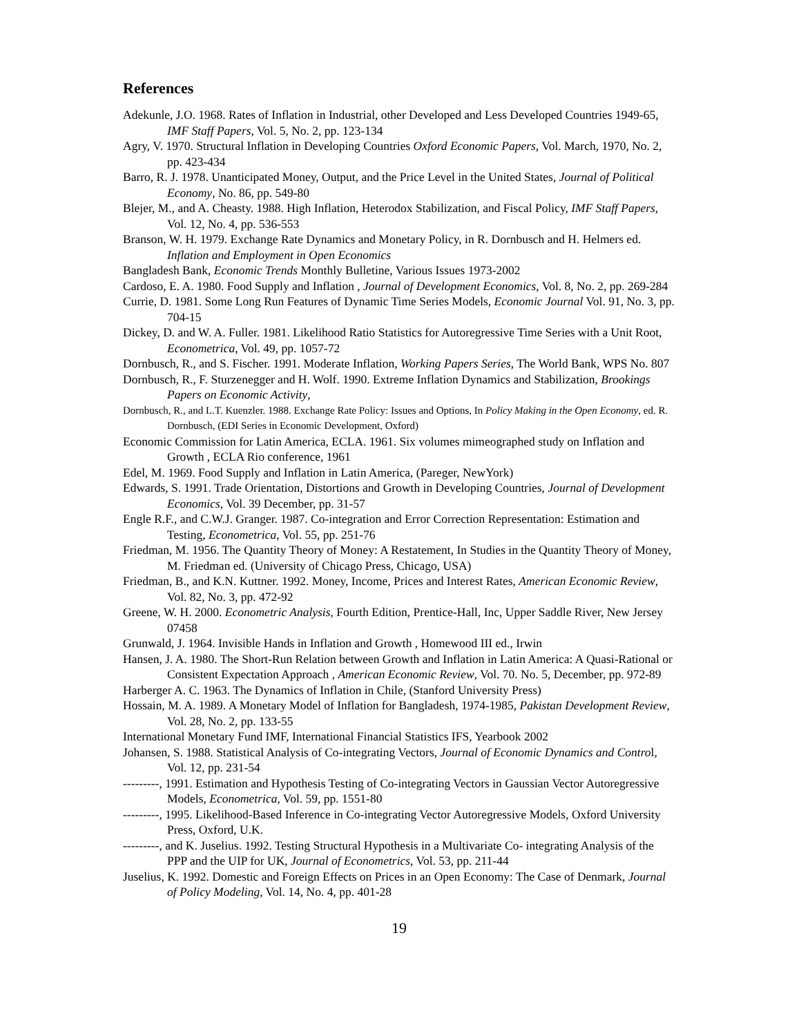References
Adekunle, J.O. 1968. Rates of Inflation in Industrial, other Developed and Less Developed Countries 1949-65, IMF Staff Papers, Vol. 5, No. 2, pp. 123-134
Agry, V. 1970. Structural Inflation in Developing Countries Oxford Economic Papers, Vol. March, 1970, No. 2, pp. 423-434
Barro, R. J. 1978. Unanticipated Money, Output, and the Price Level in the United States, Journal of Political Economy, No. 86, pp. 549-80
Blejer, M., and A. Cheasty. 1988. High Inflation, Heterodox Stabilization, and Fiscal Policy, IMF Staff Papers, Vol. 12, No. 4, pp. 536-553
Branson, W. H. 1979. Exchange Rate Dynamics and Monetary Policy, in R. Dornbusch and H. Helmers ed. Inflation and Employment in Open Economics
Bangladesh Bank, Economic Trends Monthly Bulletine, Various Issues 1973-2002
Cardoso, E. A. 1980. Food Supply and Inflation , Journal of Development Economics, Vol. 8, No. 2, pp. 269-284
Currie, D. 1981. Some Long Run Features of Dynamic Time Series Models, Economic Journal Vol. 91, No. 3, pp. 704-15
Dickey, D. and W. A. Fuller. 1981. Likelihood Ratio Statistics for Autoregressive Time Series with a Unit Root, Econometrica, Vol. 49, pp. 1057-72
Dornbusch, R., and S. Fischer. 1991. Moderate Inflation, Working Papers Series, The World Bank, WPS No. 807
Dornbusch, R., F. Sturzenegger and H. Wolf. 1990. Extreme Inflation Dynamics and Stabilization, Brookings Papers on Economic Activity,
Dornbusch, R., and L.T. Kuenzler. 1988. Exchange Rate Policy: Issues and Options, In Policy Making in the Open Economy, ed. R. Dornbusch, (EDI Series in Economic Development, Oxford)
Economic Commission for Latin America, ECLA. 1961. Six volumes mimeographed study on Inflation and Growth , ECLA Rio conference, 1961
Edel, M. 1969. Food Supply and Inflation in Latin America, (Pareger, NewYork)
Edwards, S. 1991. Trade Orientation, Distortions and Growth in Developing Countries, Journal of Development Economics, Vol. 39 December, pp. 31-57
Engle R.F., and C.W.J. Granger. 1987. Co-integration and Error Correction Representation: Estimation and Testing, Econometrica, Vol. 55, pp. 251-76
Friedman, M. 1956. The Quantity Theory of Money: A Restatement, In Studies in the Quantity Theory of Money, M. Friedman ed. (University of Chicago Press, Chicago, USA)
Friedman, B., and K.N. Kuttner. 1992. Money, Income, Prices and Interest Rates, American Economic Review, Vol. 82, No. 3, pp. 472-92
Greene, W. H. 2000. Econometric Analysis, Fourth Edition, Prentice-Hall, Inc, Upper Saddle River, New Jersey 07458
Grunwald, J. 1964. Invisible Hands in Inflation and Growth , Homewood III ed., Irwin
Hansen, J. A. 1980. The Short-Run Relation between Growth and Inflation in Latin America: A Quasi-Rational or Consistent Expectation Approach , American Economic Review, Vol. 70. No. 5, December, pp. 972-89
Harberger A. C. 1963. The Dynamics of Inflation in Chile, (Stanford University Press)
Hossain, M. A. 1989. A Monetary Model of Inflation for Bangladesh, 1974-1985, Pakistan Development Review, Vol. 28, No. 2, pp. 133-55
International Monetary Fund IMF, International Financial Statistics IFS, Yearbook 2002
Johansen, S. 1988. Statistical Analysis of Co-integrating Vectors, Journal of Economic Dynamics and Control, Vol. 12, pp. 231-54
---------, 1991. Estimation and Hypothesis Testing of Co-integrating Vectors in Gaussian Vector Autoregressive Models, Econometrica, Vol. 59, pp. 1551-80
---------, 1995. Likelihood-Based Inference in Co-integrating Vector Autoregressive Models, Oxford University Press, Oxford, U.K.
---------, and K. Juselius. 1992. Testing Structural Hypothesis in a Multivariate Co- integrating Analysis of the PPP and the UIP for UK, Journal of Econometrics, Vol. 53, pp. 211-44
Juselius, K. 1992. Domestic and Foreign Effects on Prices in an Open Economy: The Case of Denmark, Journal of Policy Modeling, Vol. 14, No. 4, pp. 401-28
19